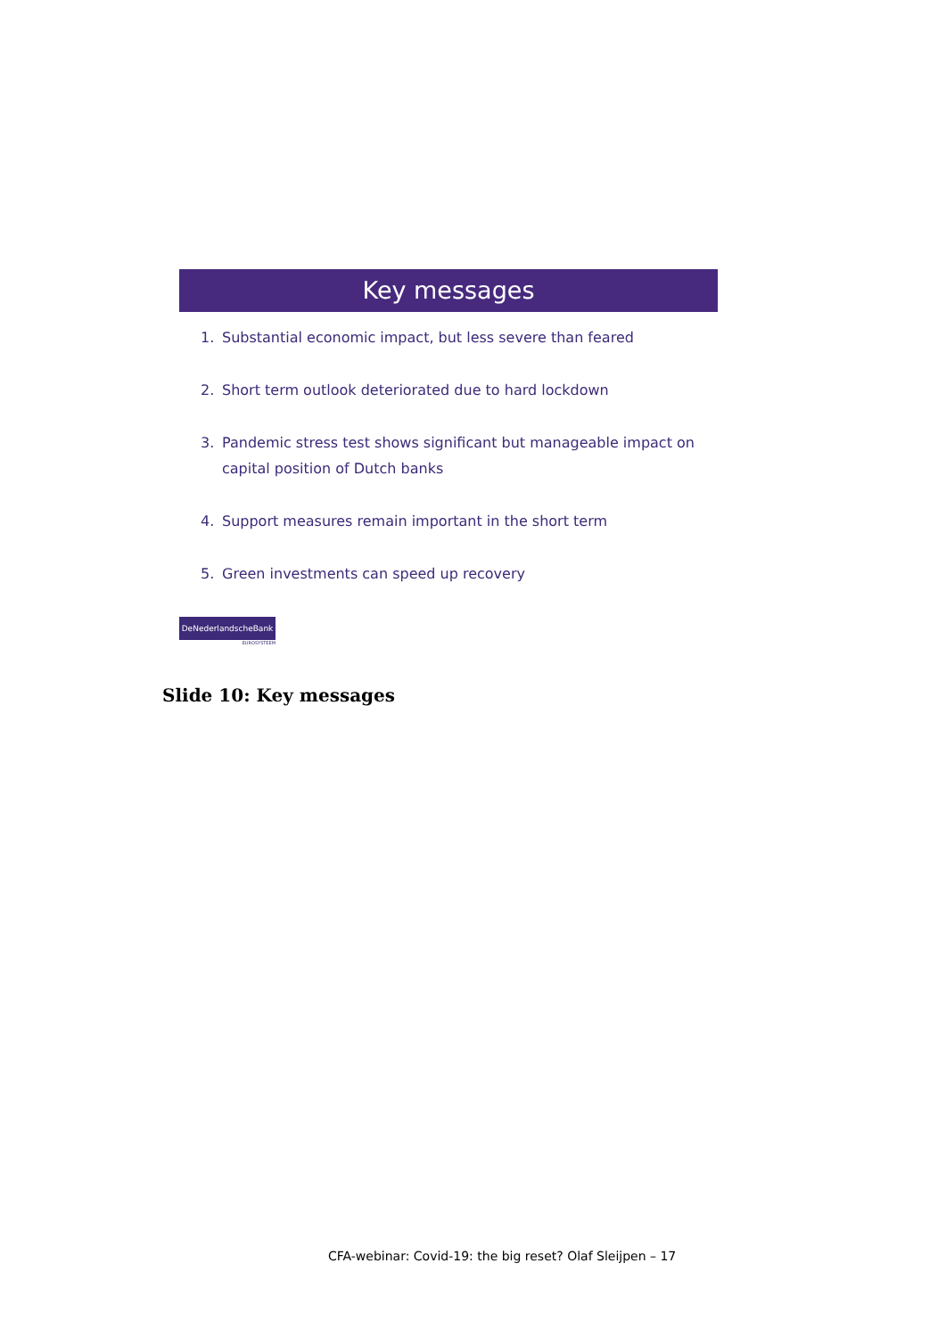Key messages
1. Substantial economic impact, but less severe than feared
2. Short term outlook deteriorated due to hard lockdown
3. Pandemic stress test shows significant but manageable impact on capital position of Dutch banks
4. Support measures remain important in the short term
5. Green investments can speed up recovery
DeNederlandscheBank
EUROSYSTEEM
Slide 10: Key messages
CFA-webinar: Covid-19: the big reset? Olaf Sleijpen – 17